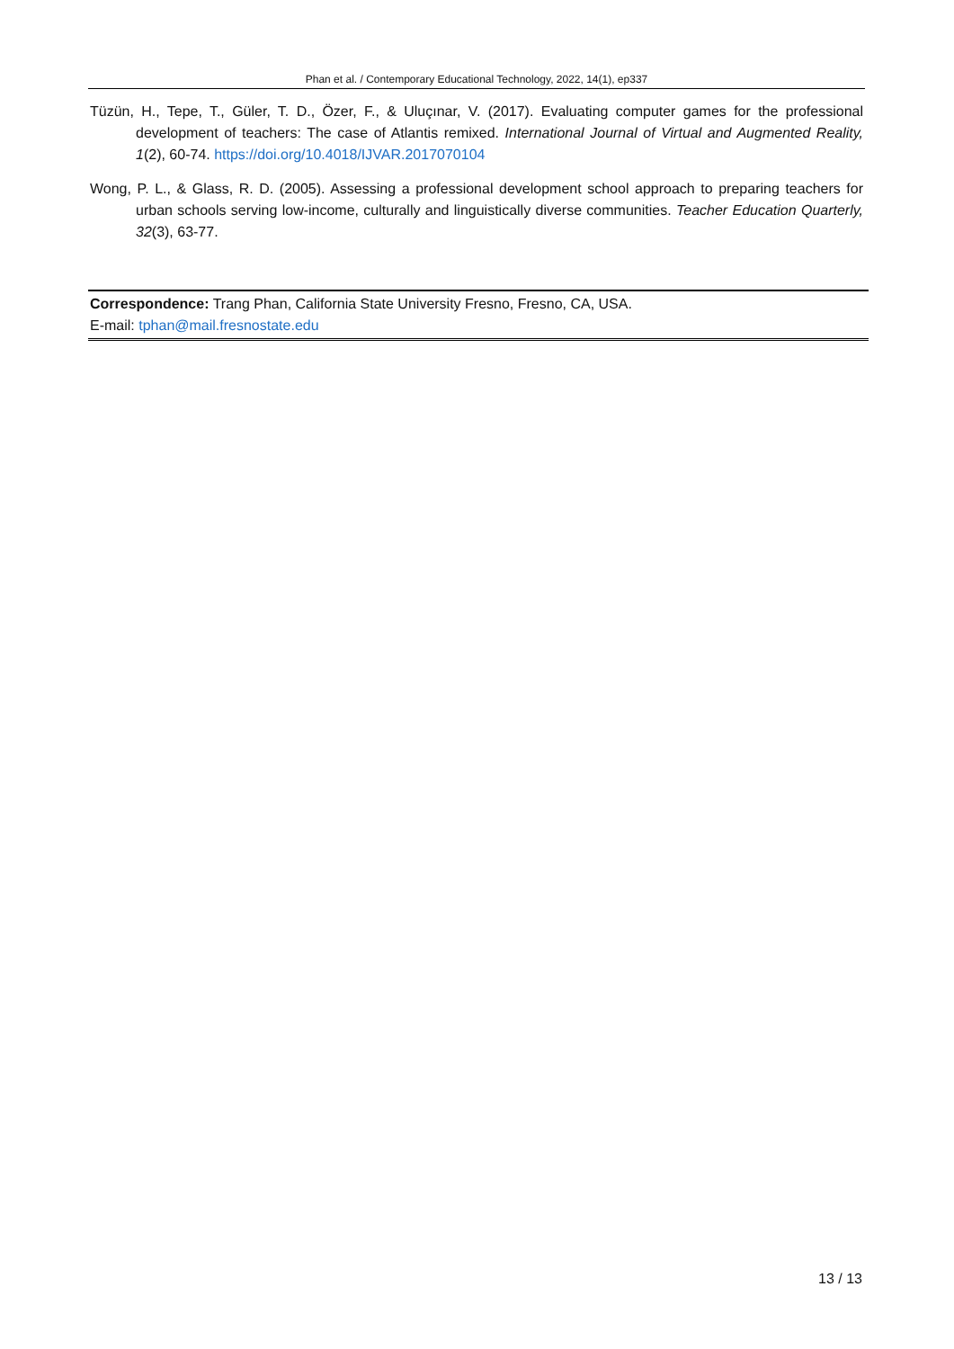Phan et al. / Contemporary Educational Technology, 2022, 14(1), ep337
Tüzün, H., Tepe, T., Güler, T. D., Özer, F., & Uluçınar, V. (2017). Evaluating computer games for the professional development of teachers: The case of Atlantis remixed. International Journal of Virtual and Augmented Reality, 1(2), 60-74. https://doi.org/10.4018/IJVAR.2017070104
Wong, P. L., & Glass, R. D. (2005). Assessing a professional development school approach to preparing teachers for urban schools serving low-income, culturally and linguistically diverse communities. Teacher Education Quarterly, 32(3), 63-77.
Correspondence: Trang Phan, California State University Fresno, Fresno, CA, USA.
E-mail: tphan@mail.fresnostate.edu
13 / 13